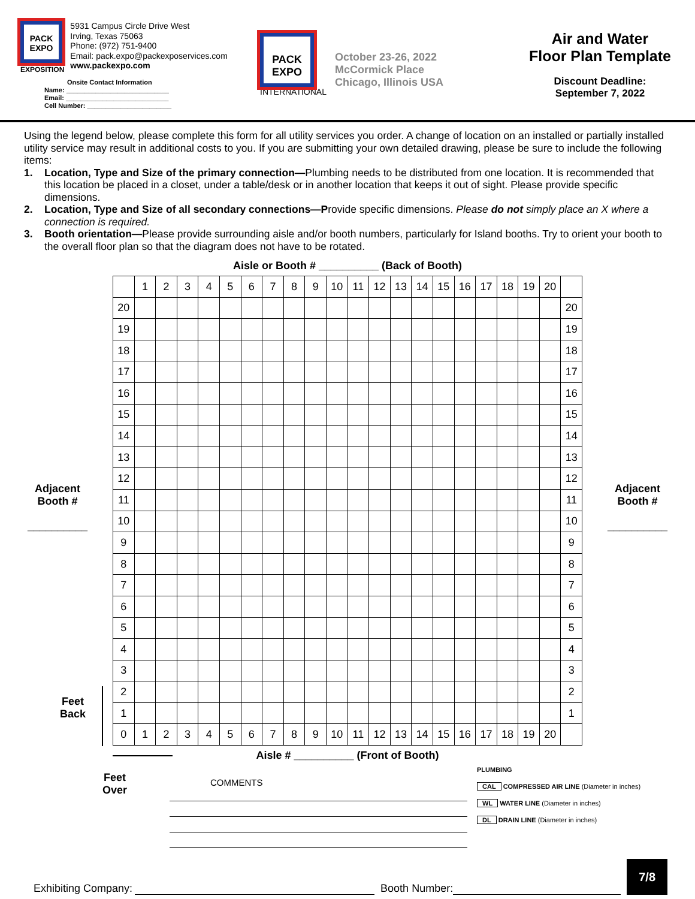PACK EXPO
EXPOSITION
5931 Campus Circle Drive West
Irving, Texas 75063
Phone: (972) 751-9400
Email: pack.expo@packexposervices.com
www.packexpo.com
Onsite Contact Information
Name: ____________________________
Email: ____________________________
Cell Number: _______________________
PACK EXPO
INTERNATIONAL
October 23-26, 2022
McCormick Place
Chicago, Illinois USA
Air and Water
Floor Plan Template
Discount Deadline:
September 7, 2022
Using the legend below, please complete this form for all utility services you order. A change of location on an installed or partially installed utility service may result in additional costs to you. If you are submitting your own detailed drawing, please be sure to include the following items:
1. Location, Type and Size of the primary connection—Plumbing needs to be distributed from one location. It is recommended that this location be placed in a closet, under a table/desk or in another location that keeps it out of sight. Please provide specific dimensions.
2. Location, Type and Size of all secondary connections—Provide specific dimensions. Please do not simply place an X where a connection is required.
3. Booth orientation—Please provide surrounding aisle and/or booth numbers, particularly for Island booths. Try to orient your booth to the overall floor plan so that the diagram does not have to be rotated.
Aisle or Booth # __________ (Back of Booth)
| | 1 | 2 | 3 | 4 | 5 | 6 | 7 | 8 | 9 | 10 | 11 | 12 | 13 | 14 | 15 | 16 | 17 | 18 | 19 | 20 | |
| 20 | | | | | | | | | | | | | | | | | | | | | 20 |
| 19 | | | | | | | | | | | | | | | | | | | | | 19 |
| 18 | | | | | | | | | | | | | | | | | | | | | 18 |
| 17 | | | | | | | | | | | | | | | | | | | | | 17 |
| 16 | | | | | | | | | | | | | | | | | | | | | 16 |
| 15 | | | | | | | | | | | | | | | | | | | | | 15 |
| 14 | | | | | | | | | | | | | | | | | | | | | 14 |
| 13 | | | | | | | | | | | | | | | | | | | | | 13 |
| 12 | | | | | | | | | | | | | | | | | | | | | 12 |
| 11 | | | | | | | | | | | | | | | | | | | | | 11 |
| 10 | | | | | | | | | | | | | | | | | | | | | 10 |
| 9 | | | | | | | | | | | | | | | | | | | | | 9 |
| 8 | | | | | | | | | | | | | | | | | | | | | 8 |
| 7 | | | | | | | | | | | | | | | | | | | | | 7 |
| 6 | | | | | | | | | | | | | | | | | | | | | 6 |
| 5 | | | | | | | | | | | | | | | | | | | | | 5 |
| 4 | | | | | | | | | | | | | | | | | | | | | 4 |
| 3 | | | | | | | | | | | | | | | | | | | | | 3 |
| 2 | | | | | | | | | | | | | | | | | | | | | 2 |
| 1 | | | | | | | | | | | | | | | | | | | | | 1 |
| 0 | 1 | 2 | 3 | 4 | 5 | 6 | 7 | 8 | 9 | 10 | 11 | 12 | 13 | 14 | 15 | 16 | 17 | 18 | 19 | 20 | |
Adjacent
Booth #
__________
Adjacent
Booth #
__________
Feet
Back
Aisle # __________ (Front of Booth)
Feet
Over
COMMENTS
PLUMBING
CAL COMPRESSED AIR LINE (Diameter in inches)
WL WATER LINE (Diameter in inches)
DL DRAIN LINE (Diameter in inches)
Exhibiting Company: Booth Number:
7/8